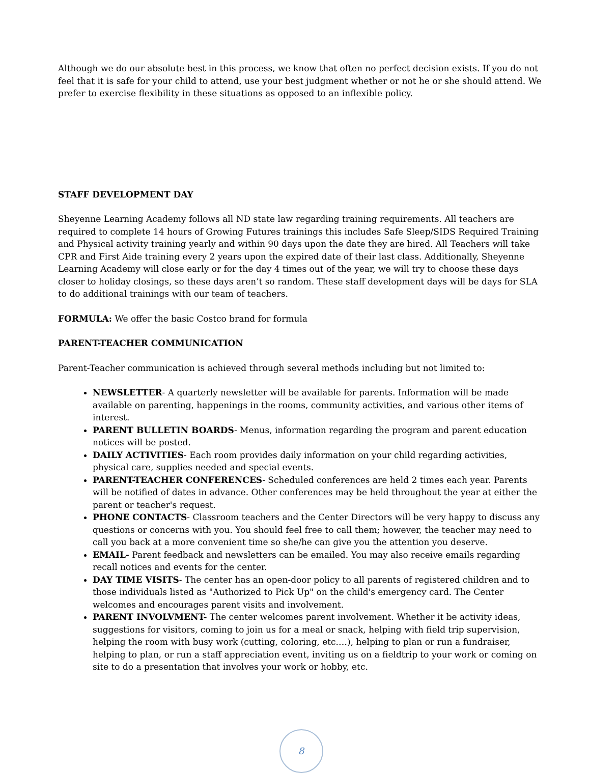Although we do our absolute best in this process, we know that often no perfect decision exists. If you do not feel that it is safe for your child to attend, use your best judgment whether or not he or she should attend. We prefer to exercise flexibility in these situations as opposed to an inflexible policy.
STAFF DEVELOPMENT DAY
Sheyenne Learning Academy follows all ND state law regarding training requirements. All teachers are required to complete 14 hours of Growing Futures trainings this includes Safe Sleep/SIDS Required Training and Physical activity training yearly and within 90 days upon the date they are hired. All Teachers will take CPR and First Aide training every 2 years upon the expired date of their last class. Additionally, Sheyenne Learning Academy will close early or for the day 4 times out of the year, we will try to choose these days closer to holiday closings, so these days aren’t so random. These staff development days will be days for SLA to do additional trainings with our team of teachers.
FORMULA: We offer the basic Costco brand for formula
PARENT-TEACHER COMMUNICATION
Parent-Teacher communication is achieved through several methods including but not limited to:
NEWSLETTER- A quarterly newsletter will be available for parents. Information will be made available on parenting, happenings in the rooms, community activities, and various other items of interest.
PARENT BULLETIN BOARDS- Menus, information regarding the program and parent education notices will be posted.
DAILY ACTIVITIES- Each room provides daily information on your child regarding activities, physical care, supplies needed and special events.
PARENT-TEACHER CONFERENCES- Scheduled conferences are held 2 times each year. Parents will be notified of dates in advance. Other conferences may be held throughout the year at either the parent or teacher's request.
PHONE CONTACTS- Classroom teachers and the Center Directors will be very happy to discuss any questions or concerns with you. You should feel free to call them; however, the teacher may need to call you back at a more convenient time so she/he can give you the attention you deserve.
EMAIL- Parent feedback and newsletters can be emailed. You may also receive emails regarding recall notices and events for the center.
DAY TIME VISITS- The center has an open-door policy to all parents of registered children and to those individuals listed as "Authorized to Pick Up" on the child's emergency card. The Center welcomes and encourages parent visits and involvement.
PARENT INVOLVMENT- The center welcomes parent involvement. Whether it be activity ideas, suggestions for visitors, coming to join us for a meal or snack, helping with field trip supervision, helping the room with busy work (cutting, coloring, etc.…), helping to plan or run a fundraiser, helping to plan, or run a staff appreciation event, inviting us on a fieldtrip to your work or coming on site to do a presentation that involves your work or hobby, etc.
8